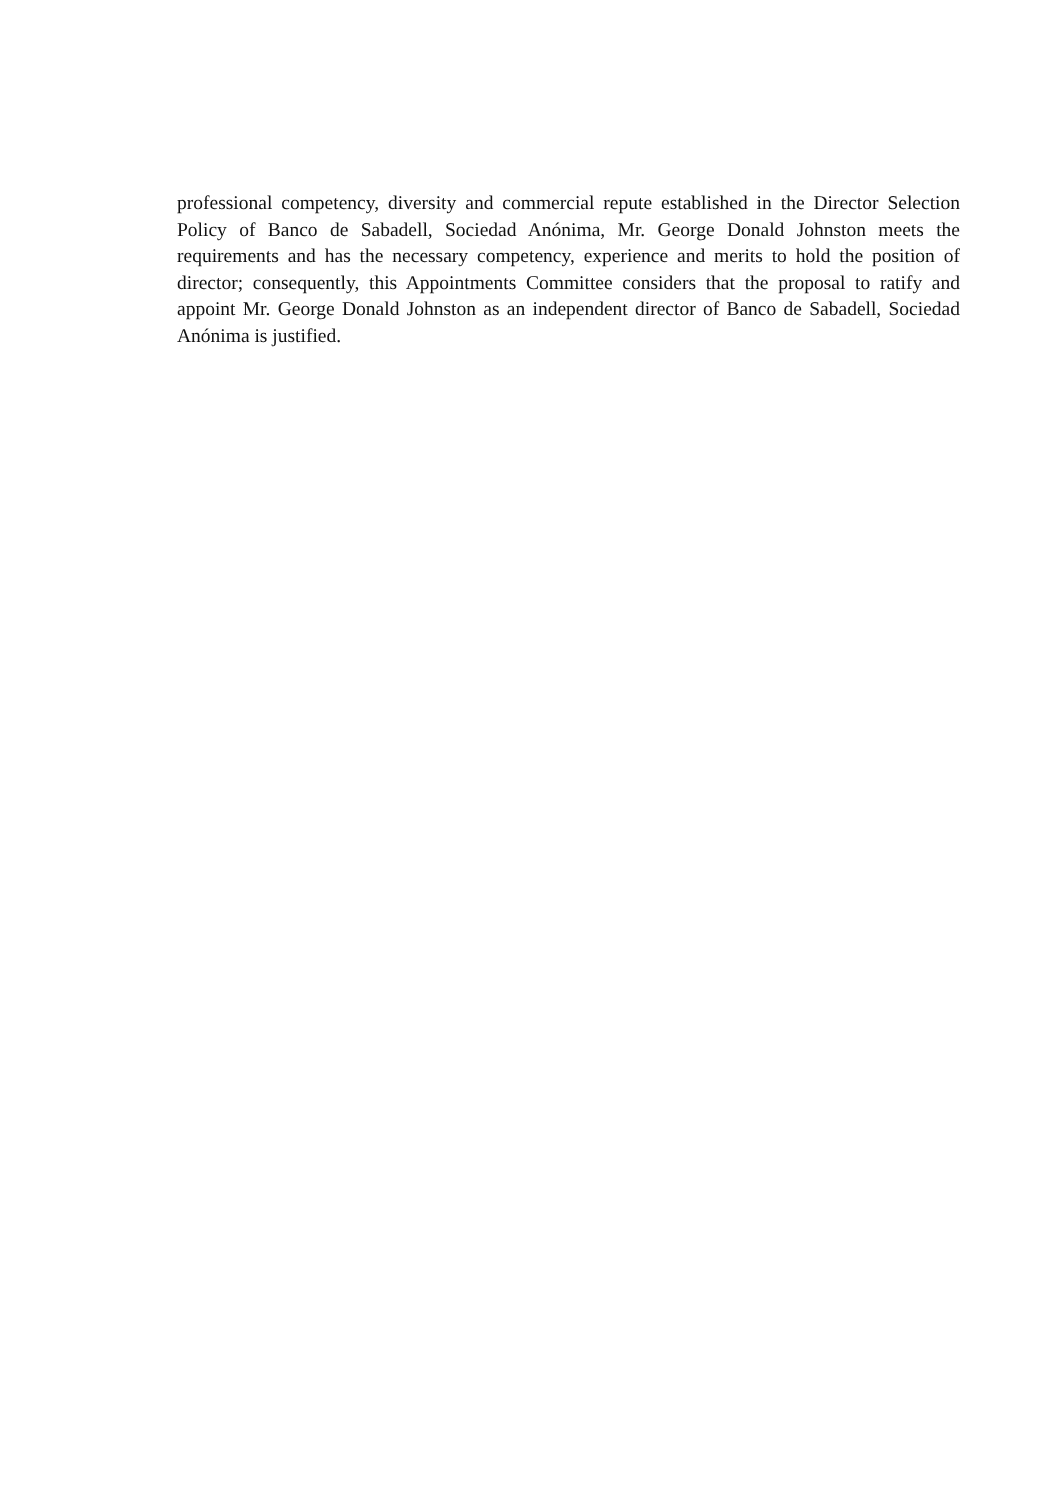professional competency, diversity and commercial repute established in the Director Selection Policy of Banco de Sabadell, Sociedad Anónima, Mr. George Donald Johnston meets the requirements and has the necessary competency, experience and merits to hold the position of director; consequently, this Appointments Committee considers that the proposal to ratify and appoint Mr. George Donald Johnston as an independent director of Banco de Sabadell, Sociedad Anónima is justified.